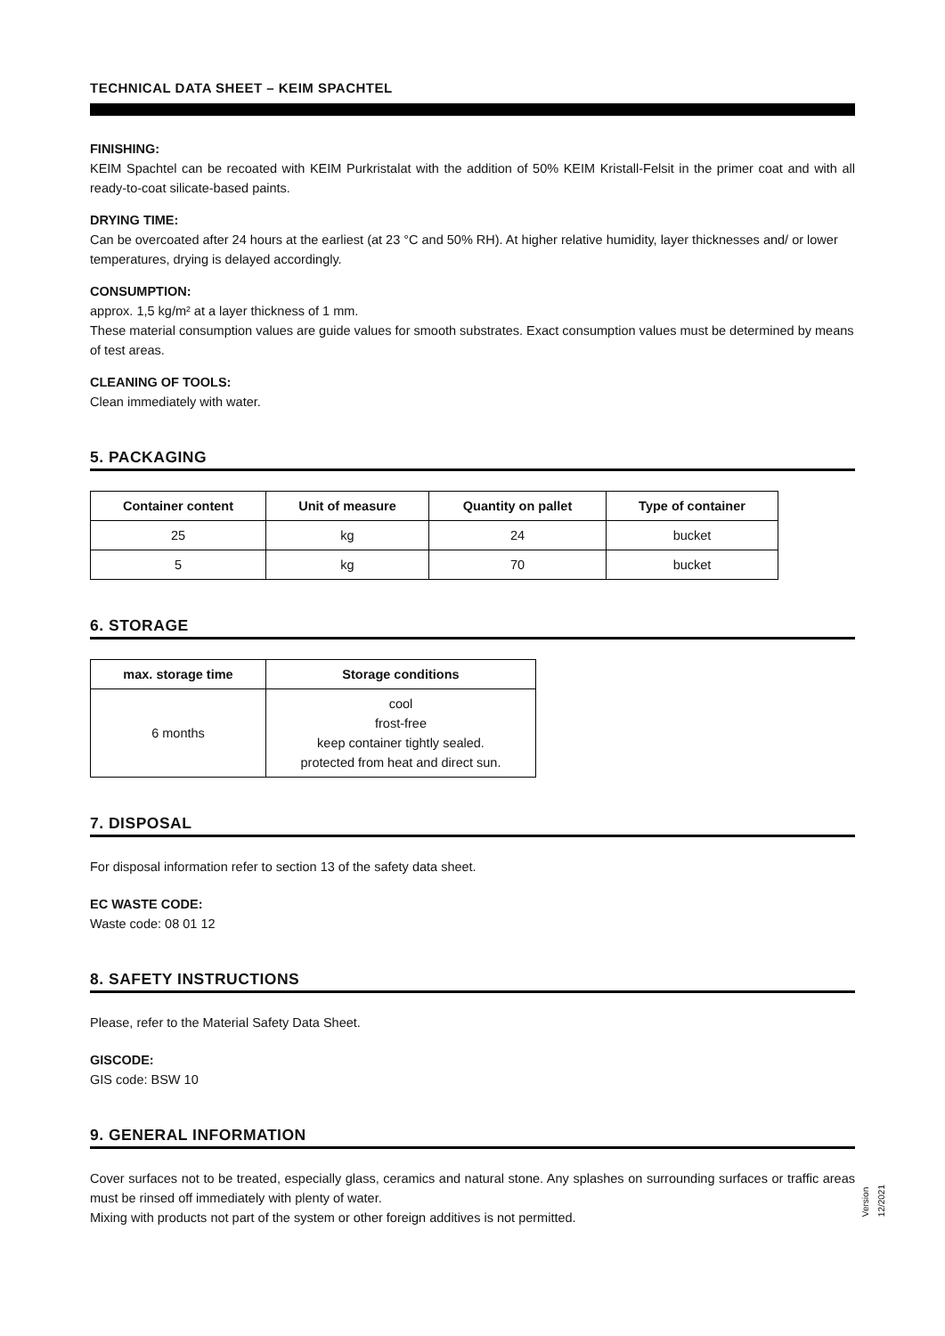TECHNICAL DATA SHEET – KEIM SPACHTEL
FINISHING:
KEIM Spachtel can be recoated with KEIM Purkristalat with the addition of 50% KEIM Kristall-Felsit in the primer coat and with all ready-to-coat silicate-based paints.
DRYING TIME:
Can be overcoated after 24 hours at the earliest (at 23 °C and 50% RH). At higher relative humidity, layer thicknesses and/ or lower temperatures, drying is delayed accordingly.
CONSUMPTION:
approx. 1,5 kg/m² at a layer thickness of 1 mm.
These material consumption values are guide values for smooth substrates. Exact consumption values must be determined by means of test areas.
CLEANING OF TOOLS:
Clean immediately with water.
5. PACKAGING
| Container content | Unit of measure | Quantity on pallet | Type of container |
| --- | --- | --- | --- |
| 25 | kg | 24 | bucket |
| 5 | kg | 70 | bucket |
6. STORAGE
| max. storage time | Storage conditions |
| --- | --- |
| 6 months | cool frost-free keep container tightly sealed. protected from heat and direct sun. |
7. DISPOSAL
For disposal information refer to section 13 of the safety data sheet.
EC WASTE CODE:
Waste code: 08 01 12
8. SAFETY INSTRUCTIONS
Please, refer to the Material Safety Data Sheet.
GISCODE:
GIS code: BSW 10
9. GENERAL INFORMATION
Cover surfaces not to be treated, especially glass, ceramics and natural stone. Any splashes on surrounding surfaces or traffic areas must be rinsed off immediately with plenty of water.
Mixing with products not part of the system or other foreign additives is not permitted.
Version 12/2021